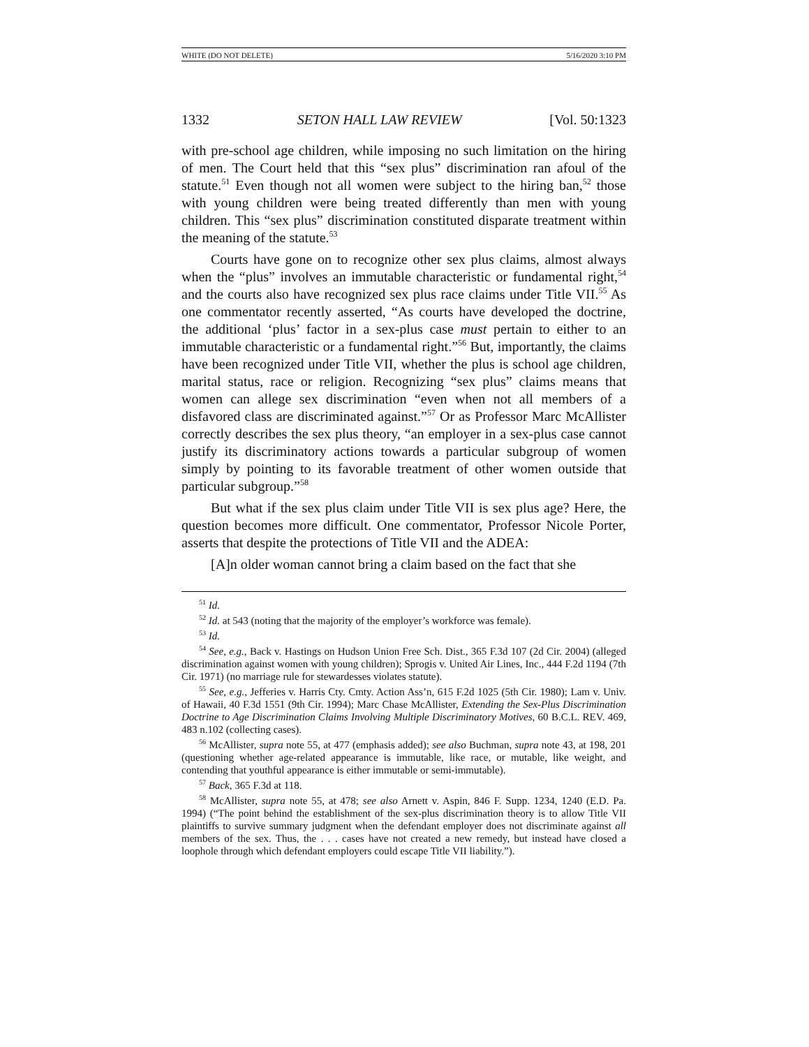WHITE (DO NOT DELETE) 5/16/2020 3:10 PM
1332 SETON HALL LAW REVIEW [Vol. 50:1323
with pre-school age children, while imposing no such limitation on the hiring of men. The Court held that this “sex plus” discrimination ran afoul of the statute.<sup>51</sup> Even though not all women were subject to the hiring ban,<sup>52</sup> those with young children were being treated differently than men with young children. This “sex plus” discrimination constituted disparate treatment within the meaning of the statute.<sup>53</sup>
Courts have gone on to recognize other sex plus claims, almost always when the “plus” involves an immutable characteristic or fundamental right,<sup>54</sup> and the courts also have recognized sex plus race claims under Title VII.<sup>55</sup> As one commentator recently asserted, “As courts have developed the doctrine, the additional ‘plus’ factor in a sex-plus case must pertain to either to an immutable characteristic or a fundamental right.”<sup>56</sup> But, importantly, the claims have been recognized under Title VII, whether the plus is school age children, marital status, race or religion. Recognizing “sex plus” claims means that women can allege sex discrimination “even when not all members of a disfavored class are discriminated against.”<sup>57</sup> Or as Professor Marc McAllister correctly describes the sex plus theory, “an employer in a sex-plus case cannot justify its discriminatory actions towards a particular subgroup of women simply by pointing to its favorable treatment of other women outside that particular subgroup.”<sup>58</sup>
But what if the sex plus claim under Title VII is sex plus age? Here, the question becomes more difficult. One commentator, Professor Nicole Porter, asserts that despite the protections of Title VII and the ADEA:
[A]n older woman cannot bring a claim based on the fact that she
<sup>51</sup> Id.
<sup>52</sup> Id. at 543 (noting that the majority of the employer’s workforce was female).
<sup>53</sup> Id.
<sup>54</sup> See, e.g., Back v. Hastings on Hudson Union Free Sch. Dist., 365 F.3d 107 (2d Cir. 2004) (alleged discrimination against women with young children); Sprogis v. United Air Lines, Inc., 444 F.2d 1194 (7th Cir. 1971) (no marriage rule for stewardesses violates statute).
<sup>55</sup> See, e.g., Jefferies v. Harris Cty. Cmty. Action Ass’n, 615 F.2d 1025 (5th Cir. 1980); Lam v. Univ. of Hawaii, 40 F.3d 1551 (9th Cir. 1994); Marc Chase McAllister, Extending the Sex-Plus Discrimination Doctrine to Age Discrimination Claims Involving Multiple Discriminatory Motives, 60 B.C.L. REV. 469, 483 n.102 (collecting cases).
<sup>56</sup> McAllister, supra note 55, at 477 (emphasis added); see also Buchman, supra note 43, at 198, 201 (questioning whether age-related appearance is immutable, like race, or mutable, like weight, and contending that youthful appearance is either immutable or semi-immutable).
<sup>57</sup> Back, 365 F.3d at 118.
<sup>58</sup> McAllister, supra note 55, at 478; see also Arnett v. Aspin, 846 F. Supp. 1234, 1240 (E.D. Pa. 1994) (“The point behind the establishment of the sex-plus discrimination theory is to allow Title VII plaintiffs to survive summary judgment when the defendant employer does not discriminate against all members of the sex. Thus, the . . . cases have not created a new remedy, but instead have closed a loophole through which defendant employers could escape Title VII liability.”).